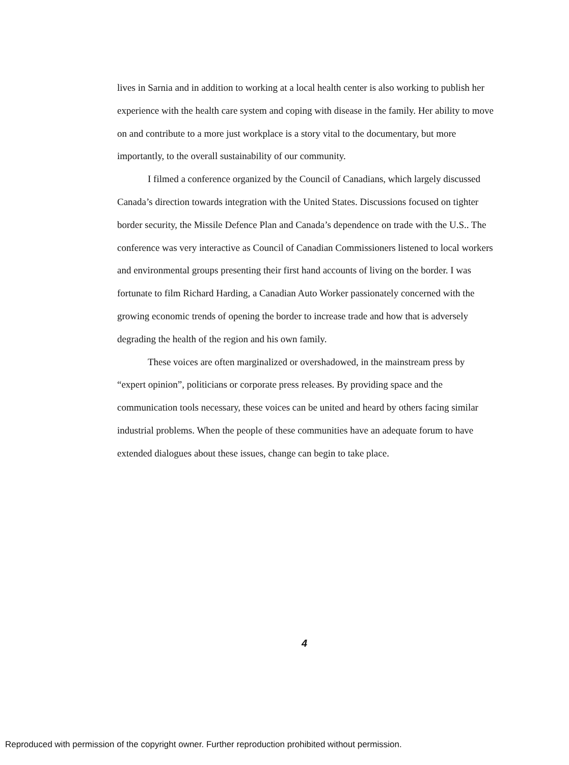lives in Sarnia and in addition to working at a local health center is also working to publish her experience with the health care system and coping with disease in the family. Her ability to move on and contribute to a more just workplace is a story vital to the documentary, but more importantly, to the overall sustainability of our community.
I filmed a conference organized by the Council of Canadians, which largely discussed Canada’s direction towards integration with the United States. Discussions focused on tighter border security, the Missile Defence Plan and Canada’s dependence on trade with the U.S.. The conference was very interactive as Council of Canadian Commissioners listened to local workers and environmental groups presenting their first hand accounts of living on the border. I was fortunate to film Richard Harding, a Canadian Auto Worker passionately concerned with the growing economic trends of opening the border to increase trade and how that is adversely degrading the health of the region and his own family.
These voices are often marginalized or overshadowed, in the mainstream press by “expert opinion”, politicians or corporate press releases. By providing space and the communication tools necessary, these voices can be united and heard by others facing similar industrial problems. When the people of these communities have an adequate forum to have extended dialogues about these issues, change can begin to take place.
4
Reproduced with permission of the copyright owner. Further reproduction prohibited without permission.